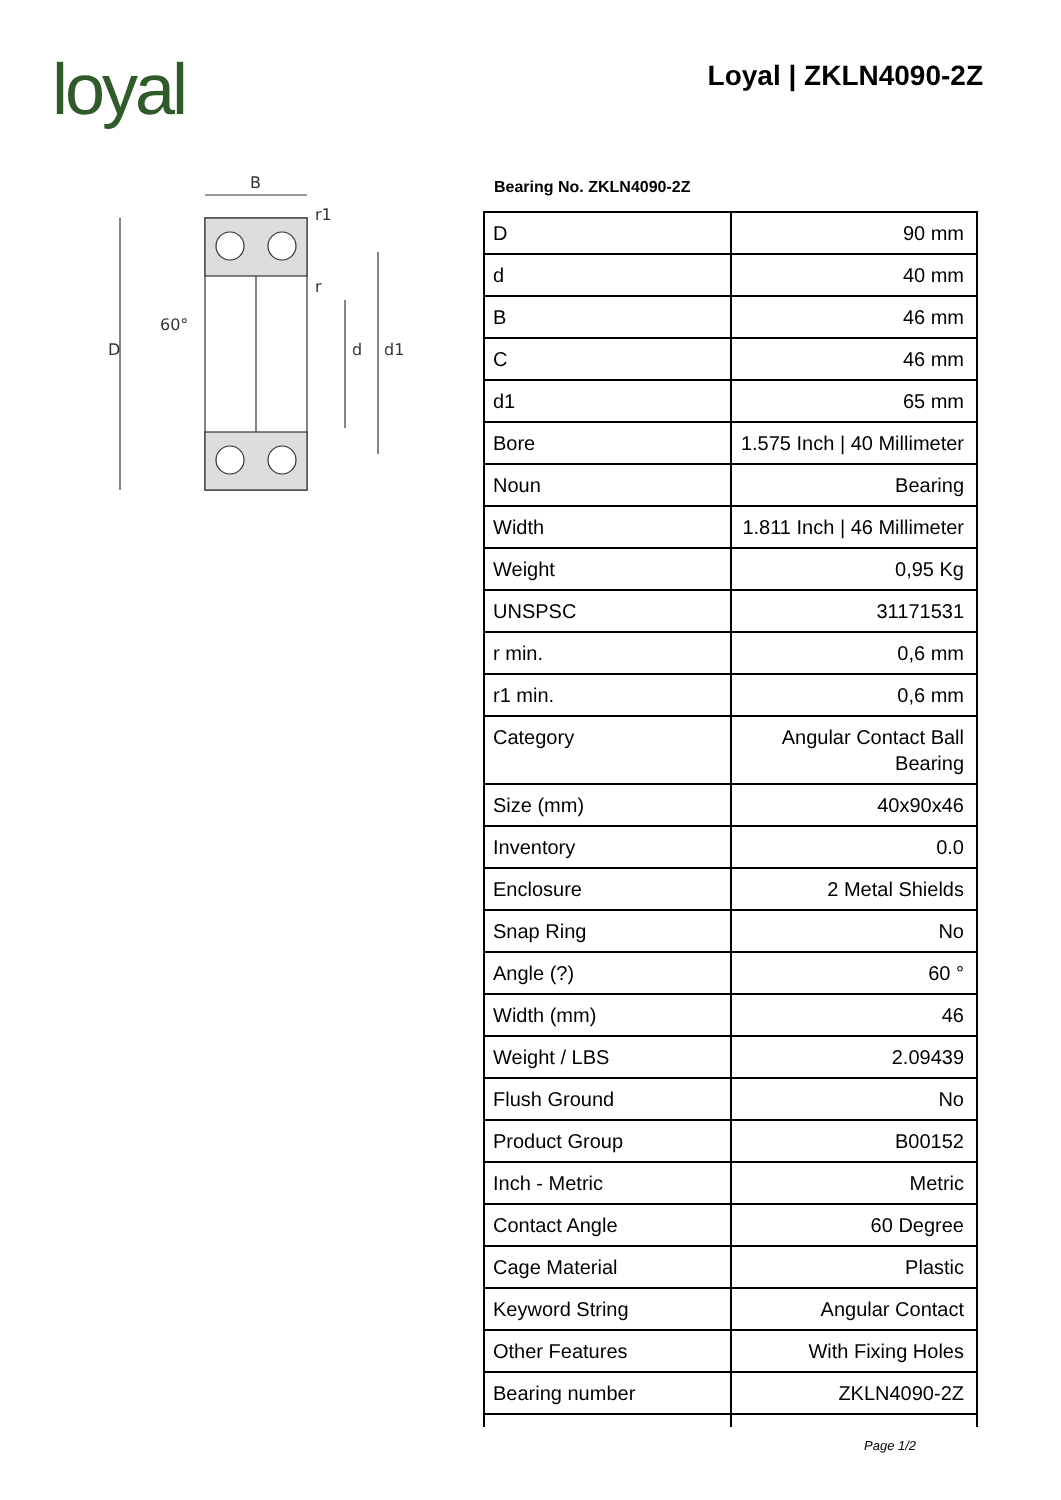loyal Loyal | ZKLN4090-2Z
B
r1
r
60°
D
d
d1
Bearing No. ZKLN4090-2Z
| D | 90 mm |
| d | 40 mm |
| B | 46 mm |
| C | 46 mm |
| d1 | 65 mm |
| Bore | 1.575 Inch / 40 Millimeter |
| Noun | Bearing |
| Width | 1.811 Inch / 46 Millimeter |
| Weight | 0,95 Kg |
| UNSPSC | 31171531 |
| r min. | 0,6 mm |
| r1 min. | 0,6 mm |
| Category | Angular Contact Ball Bearing |
| Size (mm) | 40x90x46 |
| Inventory | 0.0 |
| Enclosure | 2 Metal Shields |
| Snap Ring | No |
| Angle (?) | 60 ° |
| Width (mm) | 46 |
| Weight / LBS | 2.09439 |
| Flush Ground | No |
| Product Group | B00152 |
| Inch - Metric | Metric |
| Contact Angle | 60 Degree |
| Cage Material | Plastic |
| Keyword String | Angular Contact |
| Other Features | With Fixing Holes |
| Bearing number | ZKLN4090-2Z |
Page 1/2